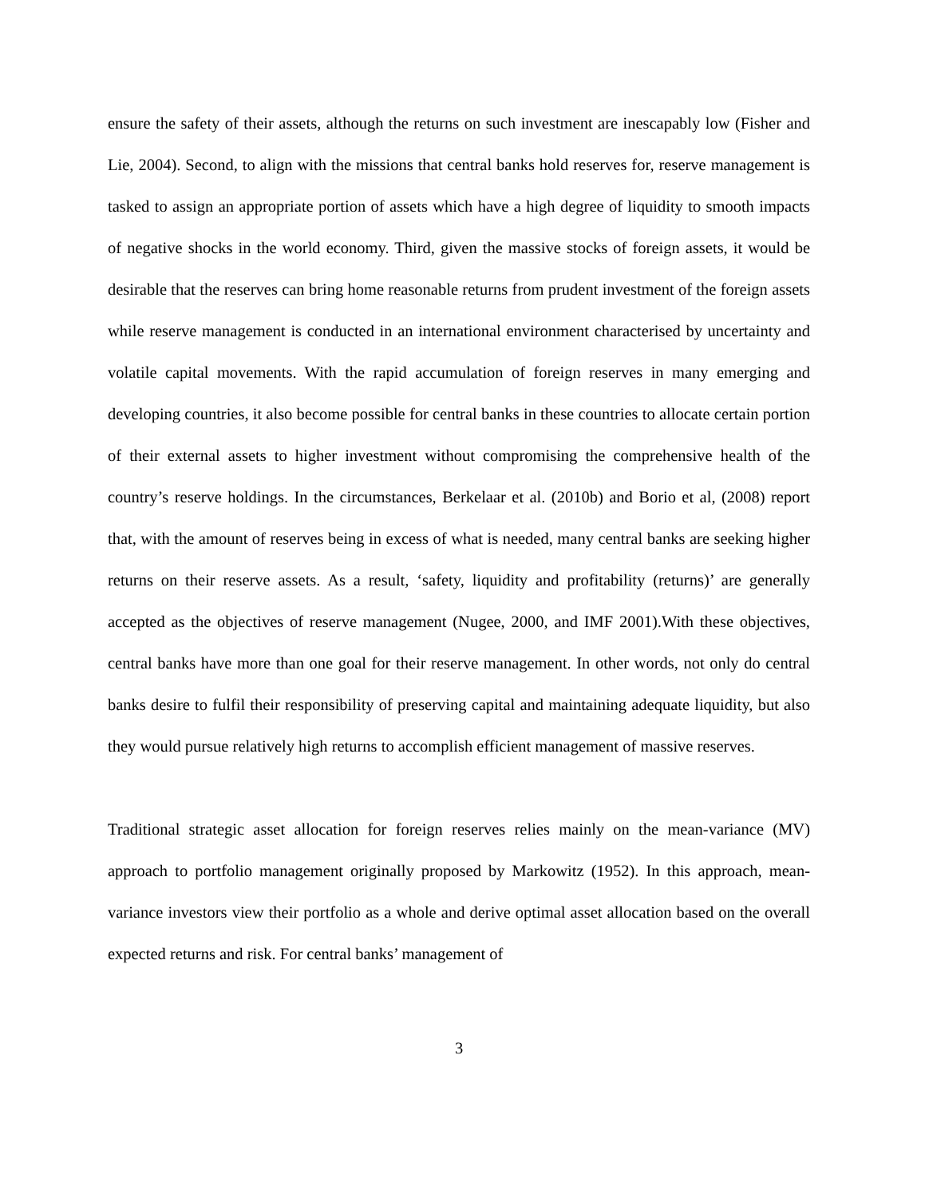ensure the safety of their assets, although the returns on such investment are inescapably low (Fisher and Lie, 2004). Second, to align with the missions that central banks hold reserves for, reserve management is tasked to assign an appropriate portion of assets which have a high degree of liquidity to smooth impacts of negative shocks in the world economy. Third, given the massive stocks of foreign assets, it would be desirable that the reserves can bring home reasonable returns from prudent investment of the foreign assets while reserve management is conducted in an international environment characterised by uncertainty and volatile capital movements. With the rapid accumulation of foreign reserves in many emerging and developing countries, it also become possible for central banks in these countries to allocate certain portion of their external assets to higher investment without compromising the comprehensive health of the country’s reserve holdings. In the circumstances, Berkelaar et al. (2010b) and Borio et al, (2008) report that, with the amount of reserves being in excess of what is needed, many central banks are seeking higher returns on their reserve assets. As a result, ‘safety, liquidity and profitability (returns)’ are generally accepted as the objectives of reserve management (Nugee, 2000, and IMF 2001).With these objectives, central banks have more than one goal for their reserve management. In other words, not only do central banks desire to fulfil their responsibility of preserving capital and maintaining adequate liquidity, but also they would pursue relatively high returns to accomplish efficient management of massive reserves.
Traditional strategic asset allocation for foreign reserves relies mainly on the mean-variance (MV) approach to portfolio management originally proposed by Markowitz (1952). In this approach, mean-variance investors view their portfolio as a whole and derive optimal asset allocation based on the overall expected returns and risk. For central banks’ management of
3